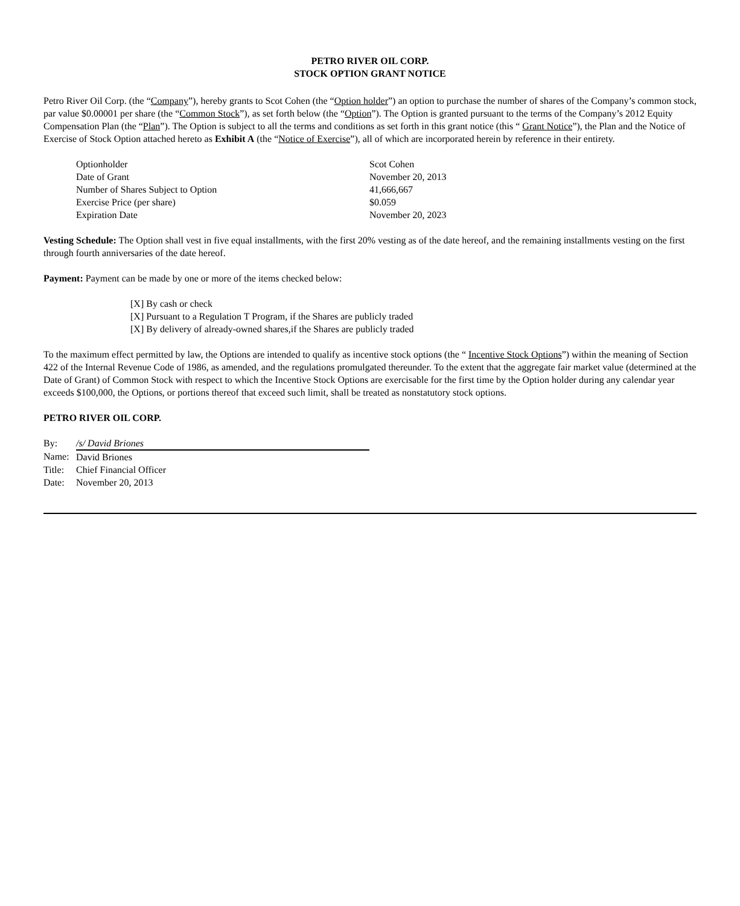PETRO RIVER OIL CORP.
STOCK OPTION GRANT NOTICE
Petro River Oil Corp. (the “Company”), hereby grants to Scot Cohen (the “Option holder”) an option to purchase the number of shares of the Company’s common stock, par value $0.00001 per share (the “Common Stock”), as set forth below (the “Option”). The Option is granted pursuant to the terms of the Company’s 2012 Equity Compensation Plan (the “Plan”). The Option is subject to all the terms and conditions as set forth in this grant notice (this “ Grant Notice”), the Plan and the Notice of Exercise of Stock Option attached hereto as Exhibit A (the “Notice of Exercise”), all of which are incorporated herein by reference in their entirety.
| Optionholder | Scot Cohen |
| Date of Grant | November 20, 2013 |
| Number of Shares Subject to Option | 41,666,667 |
| Exercise Price (per share) | $0.059 |
| Expiration Date | November 20, 2023 |
Vesting Schedule: The Option shall vest in five equal installments, with the first 20% vesting as of the date hereof, and the remaining installments vesting on the first through fourth anniversaries of the date hereof.
Payment: Payment can be made by one or more of the items checked below:
[X] By cash or check
[X] Pursuant to a Regulation T Program, if the Shares are publicly traded
[X] By delivery of already-owned shares,if the Shares are publicly traded
To the maximum effect permitted by law, the Options are intended to qualify as incentive stock options (the “ Incentive Stock Options”) within the meaning of Section 422 of the Internal Revenue Code of 1986, as amended, and the regulations promulgated thereunder. To the extent that the aggregate fair market value (determined at the Date of Grant) of Common Stock with respect to which the Incentive Stock Options are exercisable for the first time by the Option holder during any calendar year exceeds $100,000, the Options, or portions thereof that exceed such limit, shall be treated as nonstatutory stock options.
PETRO RIVER OIL CORP.
| By: | /s/ David Briones |
| Name: | David Briones |
| Title: | Chief Financial Officer |
| Date: | November 20, 2013 |